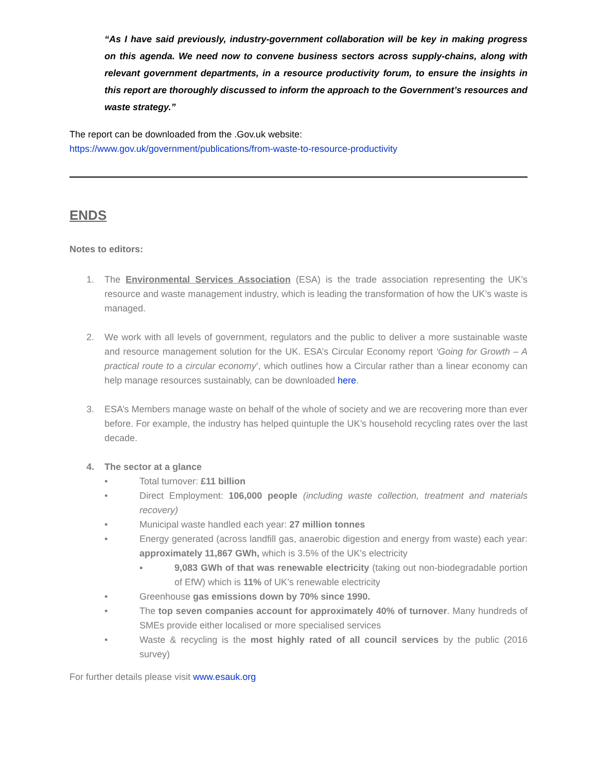“As I have said previously, industry-government collaboration will be key in making progress on this agenda. We need now to convene business sectors across supply-chains, along with relevant government departments, in a resource productivity forum, to ensure the insights in this report are thoroughly discussed to inform the approach to the Government’s resources and waste strategy.”
The report can be downloaded from the .Gov.uk website:
https://www.gov.uk/government/publications/from-waste-to-resource-productivity
ENDS
Notes to editors:
1. The Environmental Services Association (ESA) is the trade association representing the UK’s resource and waste management industry, which is leading the transformation of how the UK’s waste is managed.
2. We work with all levels of government, regulators and the public to deliver a more sustainable waste and resource management solution for the UK. ESA’s Circular Economy report ‘Going for Growth – A practical route to a circular economy’, which outlines how a Circular rather than a linear economy can help manage resources sustainably, can be downloaded here.
3. ESA’s Members manage waste on behalf of the whole of society and we are recovering more than ever before. For example, the industry has helped quintuple the UK’s household recycling rates over the last decade.
4. The sector at a glance
• Total turnover: £11 billion
• Direct Employment: 106,000 people (including waste collection, treatment and materials recovery)
• Municipal waste handled each year: 27 million tonnes
• Energy generated (across landfill gas, anaerobic digestion and energy from waste) each year: approximately 11,867 GWh, which is 3.5% of the UK's electricity
▪ 9,083 GWh of that was renewable electricity (taking out non-biodegradable portion of EfW) which is 11% of UK’s renewable electricity
• Greenhouse gas emissions down by 70% since 1990.
• The top seven companies account for approximately 40% of turnover. Many hundreds of SMEs provide either localised or more specialised services
• Waste & recycling is the most highly rated of all council services by the public (2016 survey)
For further details please visit www.esauk.org